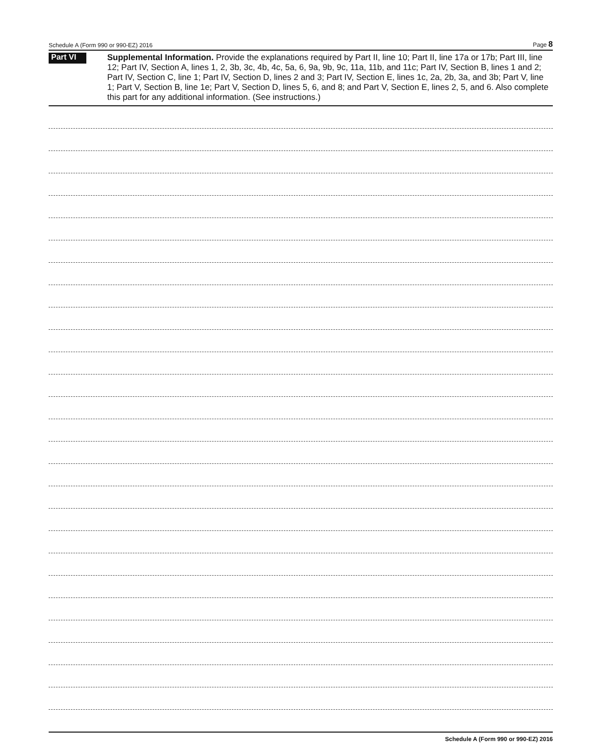Schedule A (Form 990 or 990-EZ) 2016 Page 8
Part VI
Supplemental Information. Provide the explanations required by Part II, line 10; Part II, line 17a or 17b; Part III, line 12; Part IV, Section A, lines 1, 2, 3b, 3c, 4b, 4c, 5a, 6, 9a, 9b, 9c, 11a, 11b, and 11c; Part IV, Section B, lines 1 and 2; Part IV, Section C, line 1; Part IV, Section D, lines 2 and 3; Part IV, Section E, lines 1c, 2a, 2b, 3a, and 3b; Part V, line 1; Part V, Section B, line 1e; Part V, Section D, lines 5, 6, and 8; and Part V, Section E, lines 2, 5, and 6. Also complete this part for any additional information. (See instructions.)
Schedule A (Form 990 or 990-EZ) 2016